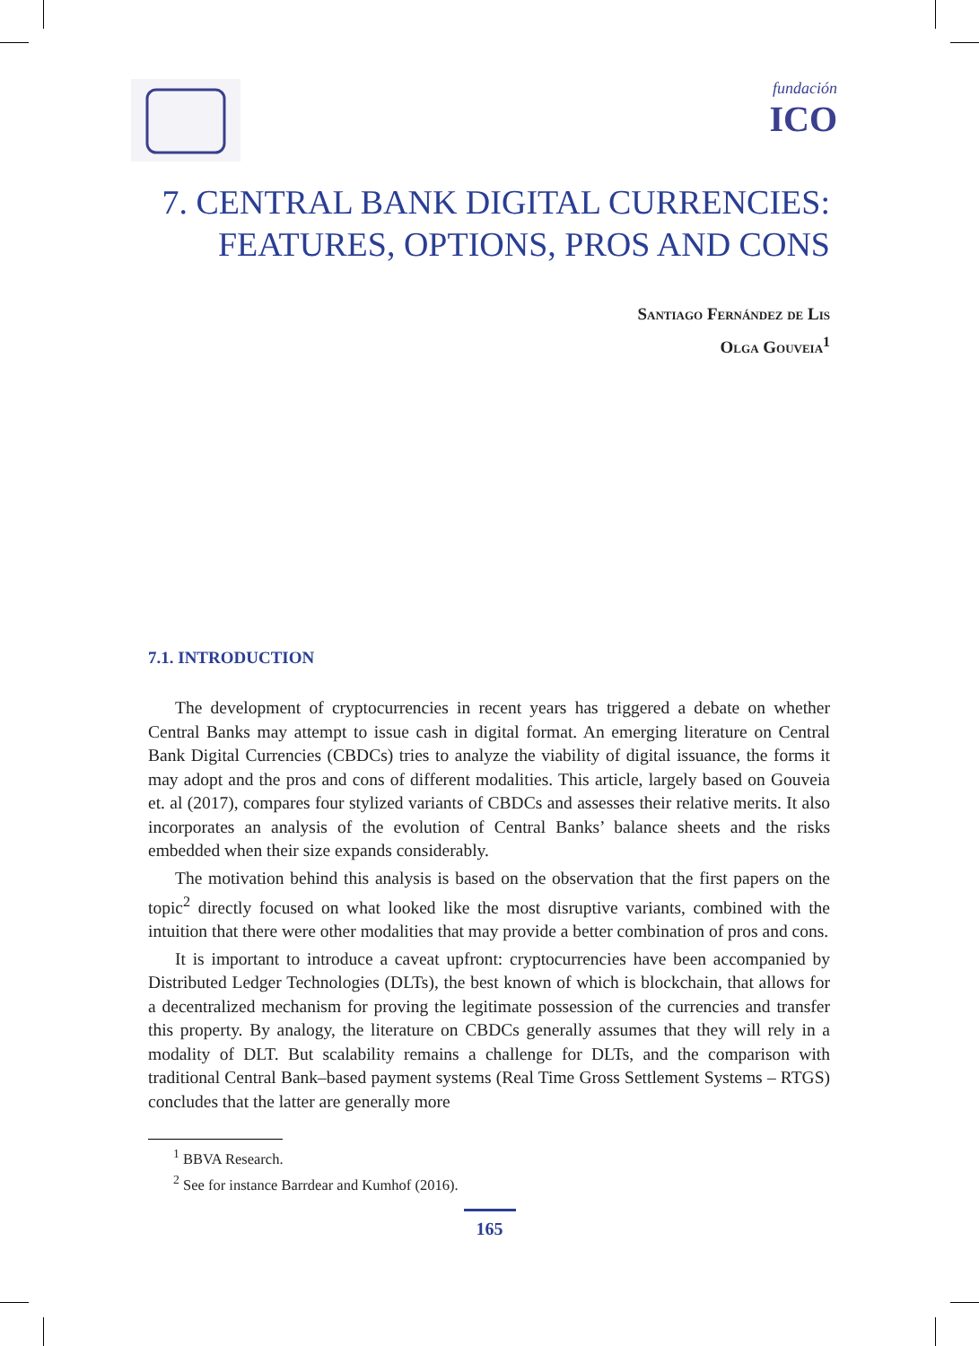fundación
ICO
7. CENTRAL BANK DIGITAL CURRENCIES:
FEATURES, OPTIONS, PROS AND CONS
Santiago Fernández de Lis
Olga Gouveia<sup>1</sup>
7.1. INTRODUCTION
The development of cryptocurrencies in recent years has triggered a debate on whether Central Banks may attempt to issue cash in digital format. An emerging literature on Central Bank Digital Currencies (CBDCs) tries to analyze the viability of digital issuance, the forms it may adopt and the pros and cons of different modalities. This article, largely based on Gouveia et. al (2017), compares four stylized variants of CBDCs and assesses their relative merits. It also incorporates an analysis of the evolution of Central Banks’ balance sheets and the risks embedded when their size expands considerably.
The motivation behind this analysis is based on the observation that the first papers on the topic<sup>2</sup> directly focused on what looked like the most disruptive variants, combined with the intuition that there were other modalities that may provide a better combination of pros and cons.
It is important to introduce a caveat upfront: cryptocurrencies have been accompanied by Distributed Ledger Technologies (DLTs), the best known of which is blockchain, that allows for a decentralized mechanism for proving the legitimate possession of the currencies and transfer this property. By analogy, the literature on CBDCs generally assumes that they will rely in a modality of DLT. But scalability remains a challenge for DLTs, and the comparison with traditional Central Bank–based payment systems (Real Time Gross Settlement Systems – RTGS) concludes that the latter are generally more
<sup>1</sup> BBVA Research.
<sup>2</sup> See for instance Barrdear and Kumhof (2016).
165